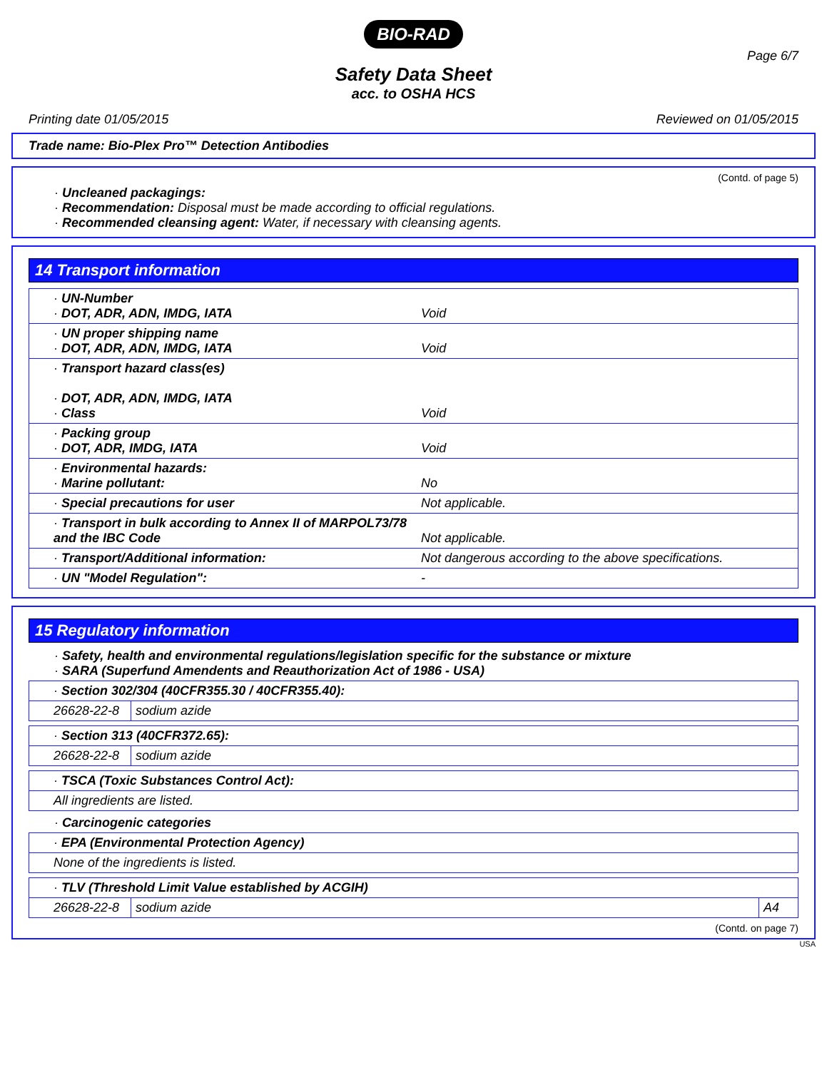BIO-RAD
Page 6/7
Safety Data Sheet
acc. to OSHA HCS
Printing date 01/05/2015 Reviewed on 01/05/2015
Trade name: Bio-Plex Pro™ Detection Antibodies
(Contd. of page 5)
· Uncleaned packagings:
· Recommendation: Disposal must be made according to official regulations.
· Recommended cleansing agent: Water, if necessary with cleansing agents.
14 Transport information
| · UN-Number · DOT, ADR, ADN, IMDG, IATA | Void |
| · UN proper shipping name · DOT, ADR, ADN, IMDG, IATA | Void |
| · Transport hazard class(es) · DOT, ADR, ADN, IMDG, IATA · Class | Void |
| · Packing group · DOT, ADR, IMDG, IATA | Void |
| · Environmental hazards: · Marine pollutant: | No |
| · Special precautions for user | Not applicable. |
| · Transport in bulk according to Annex II of MARPOL73/78 and the IBC Code | Not applicable. |
| · Transport/Additional information: | Not dangerous according to the above specifications. |
| · UN "Model Regulation": | - |
15 Regulatory information
· Safety, health and environmental regulations/legislation specific for the substance or mixture
· SARA (Superfund Amendents and Reauthorization Act of 1986 - USA)
| · Section 302/304 (40CFR355.30 / 40CFR355.40): | |
| 26628-22-8 | sodium azide |
| · Section 313 (40CFR372.65): | |
| 26628-22-8 | sodium azide |
| · TSCA (Toxic Substances Control Act): |
| All ingredients are listed. |
· Carcinogenic categories
| · EPA (Environmental Protection Agency) |
| None of the ingredients is listed. |
| · TLV (Threshold Limit Value established by ACGIH) | | |
| 26628-22-8 | sodium azide | A4 |
(Contd. on page 7)
USA